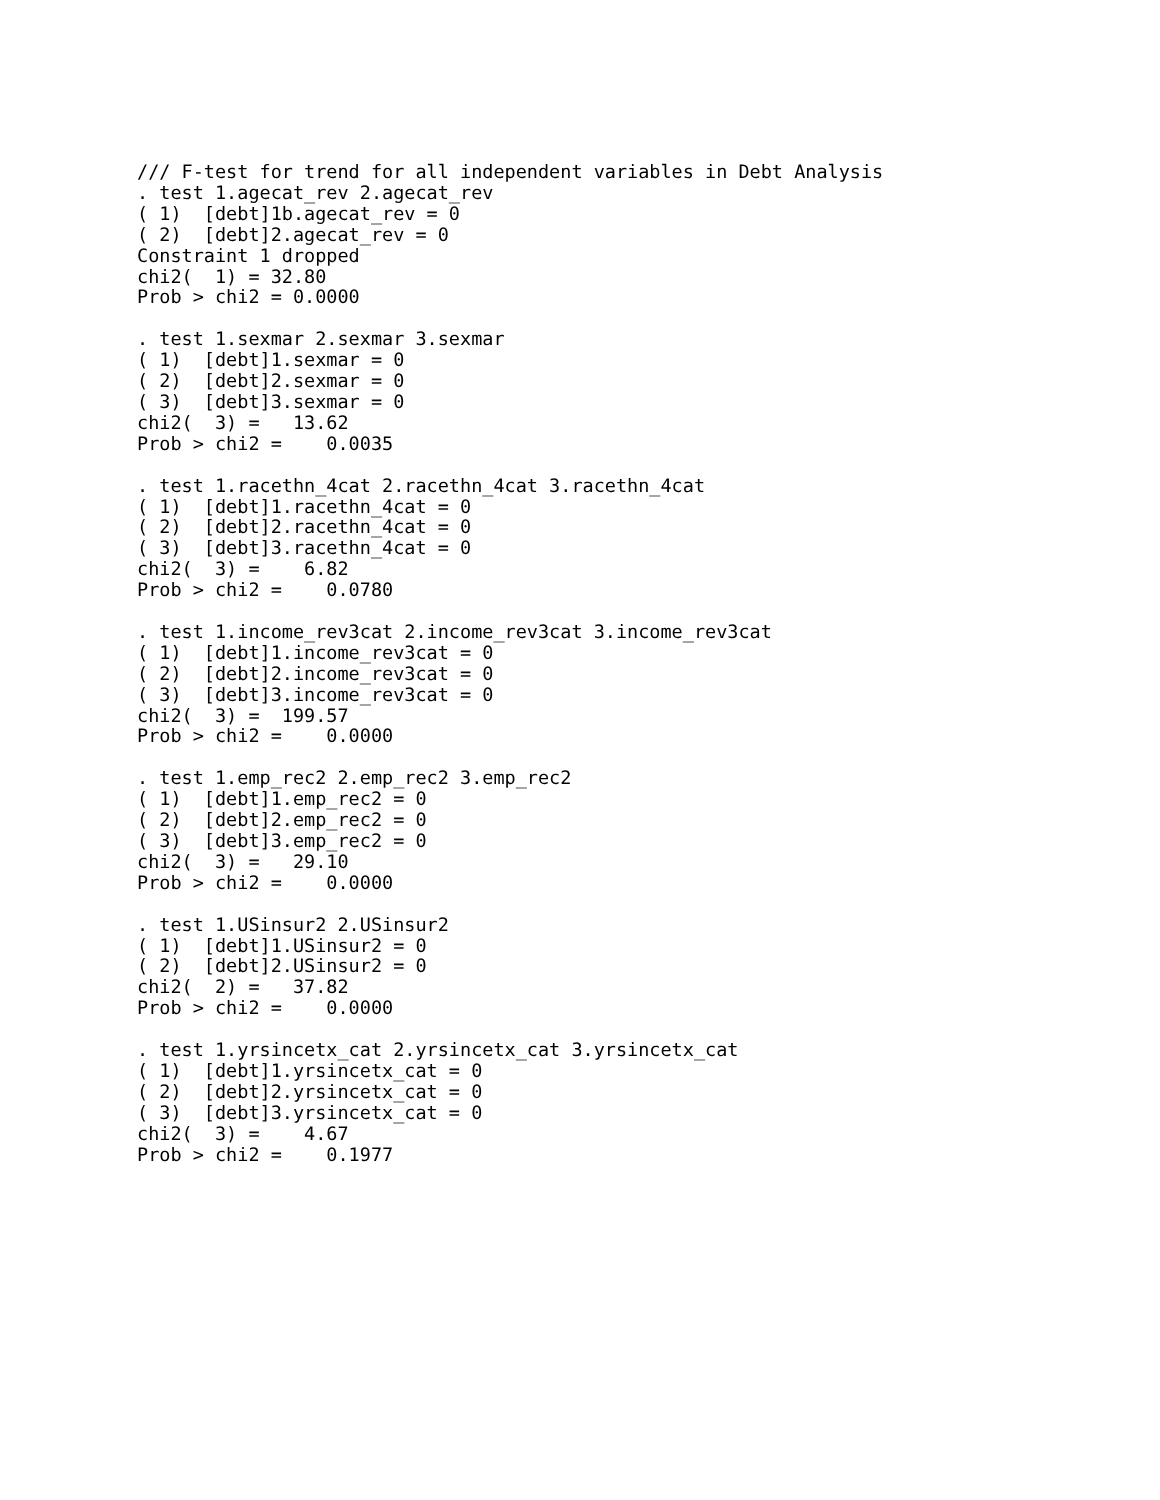/// F-test for trend for all independent variables in Debt Analysis
. test 1.agecat_rev 2.agecat_rev
( 1)  [debt]1b.agecat_rev = 0
( 2)  [debt]2.agecat_rev = 0
Constraint 1 dropped
chi2(  1) = 32.80
Prob > chi2 = 0.0000

. test 1.sexmar 2.sexmar 3.sexmar
( 1)  [debt]1.sexmar = 0
( 2)  [debt]2.sexmar = 0
( 3)  [debt]3.sexmar = 0
chi2(  3) =   13.62
Prob > chi2 =    0.0035

. test 1.racethn_4cat 2.racethn_4cat 3.racethn_4cat
( 1)  [debt]1.racethn_4cat = 0
( 2)  [debt]2.racethn_4cat = 0
( 3)  [debt]3.racethn_4cat = 0
chi2(  3) =    6.82
Prob > chi2 =    0.0780

. test 1.income_rev3cat 2.income_rev3cat 3.income_rev3cat
( 1)  [debt]1.income_rev3cat = 0
( 2)  [debt]2.income_rev3cat = 0
( 3)  [debt]3.income_rev3cat = 0
chi2(  3) =  199.57
Prob > chi2 =    0.0000

. test 1.emp_rec2 2.emp_rec2 3.emp_rec2
( 1)  [debt]1.emp_rec2 = 0
( 2)  [debt]2.emp_rec2 = 0
( 3)  [debt]3.emp_rec2 = 0
chi2(  3) =   29.10
Prob > chi2 =    0.0000

. test 1.USinsur2 2.USinsur2
( 1)  [debt]1.USinsur2 = 0
( 2)  [debt]2.USinsur2 = 0
chi2(  2) =   37.82
Prob > chi2 =    0.0000

. test 1.yrsincetx_cat 2.yrsincetx_cat 3.yrsincetx_cat
( 1)  [debt]1.yrsincetx_cat = 0
( 2)  [debt]2.yrsincetx_cat = 0
( 3)  [debt]3.yrsincetx_cat = 0
chi2(  3) =    4.67
Prob > chi2 =    0.1977